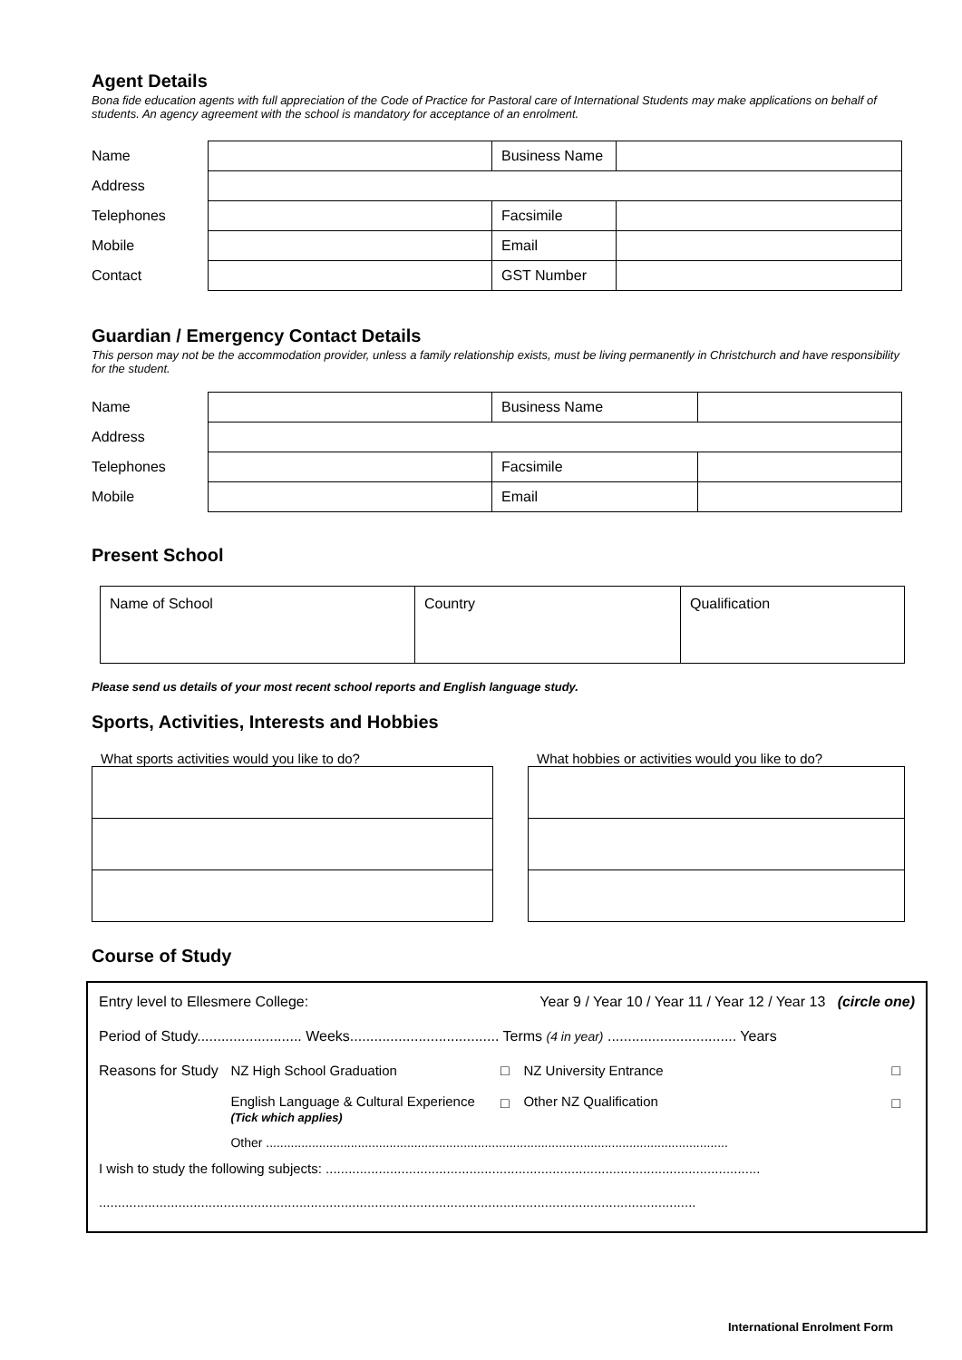Agent Details
Bona fide education agents with full appreciation of the Code of Practice for Pastoral care of International Students may make applications on behalf of students. An agency agreement with the school is mandatory for acceptance of an enrolment.
| Name | | Business Name | |
| Address | | | |
| Telephones | | Facsimile | |
| Mobile | | Email | |
| Contact | | GST Number | |
Guardian / Emergency Contact Details
This person may not be the accommodation provider, unless a family relationship exists, must be living permanently in Christchurch and have responsibility for the student.
| Name | | Business Name | |
| Address | | | |
| Telephones | | Facsimile | |
| Mobile | | Email | |
Present School
| Name of School | Country | Qualification |
Please send us details of your most recent school reports and English language study.
Sports, Activities, Interests and Hobbies
What sports activities would you like to do? What hobbies or activities would you like to do?
Course of Study
| Entry level to Ellesmere College: | | Year 9 / Year 10 / Year 11 / Year 12 / Year 13 (circle one) | | |
| Period of Study.......................... Weeks..................................... Terms (4 in year) ................................ Years | | | | |
| Reasons for Study | NZ High School Graduation English Language & Cultural Experience (Tick which applies) | □ □ | NZ University Entrance Other NZ Qualification | □ □ |
| | Other ................................................................................................................................... | | | |
| I wish to study the following subjects: ................................................................................................................... | | | | |
| .............................................................................................................................................................. | | | | |
International Enrolment Form